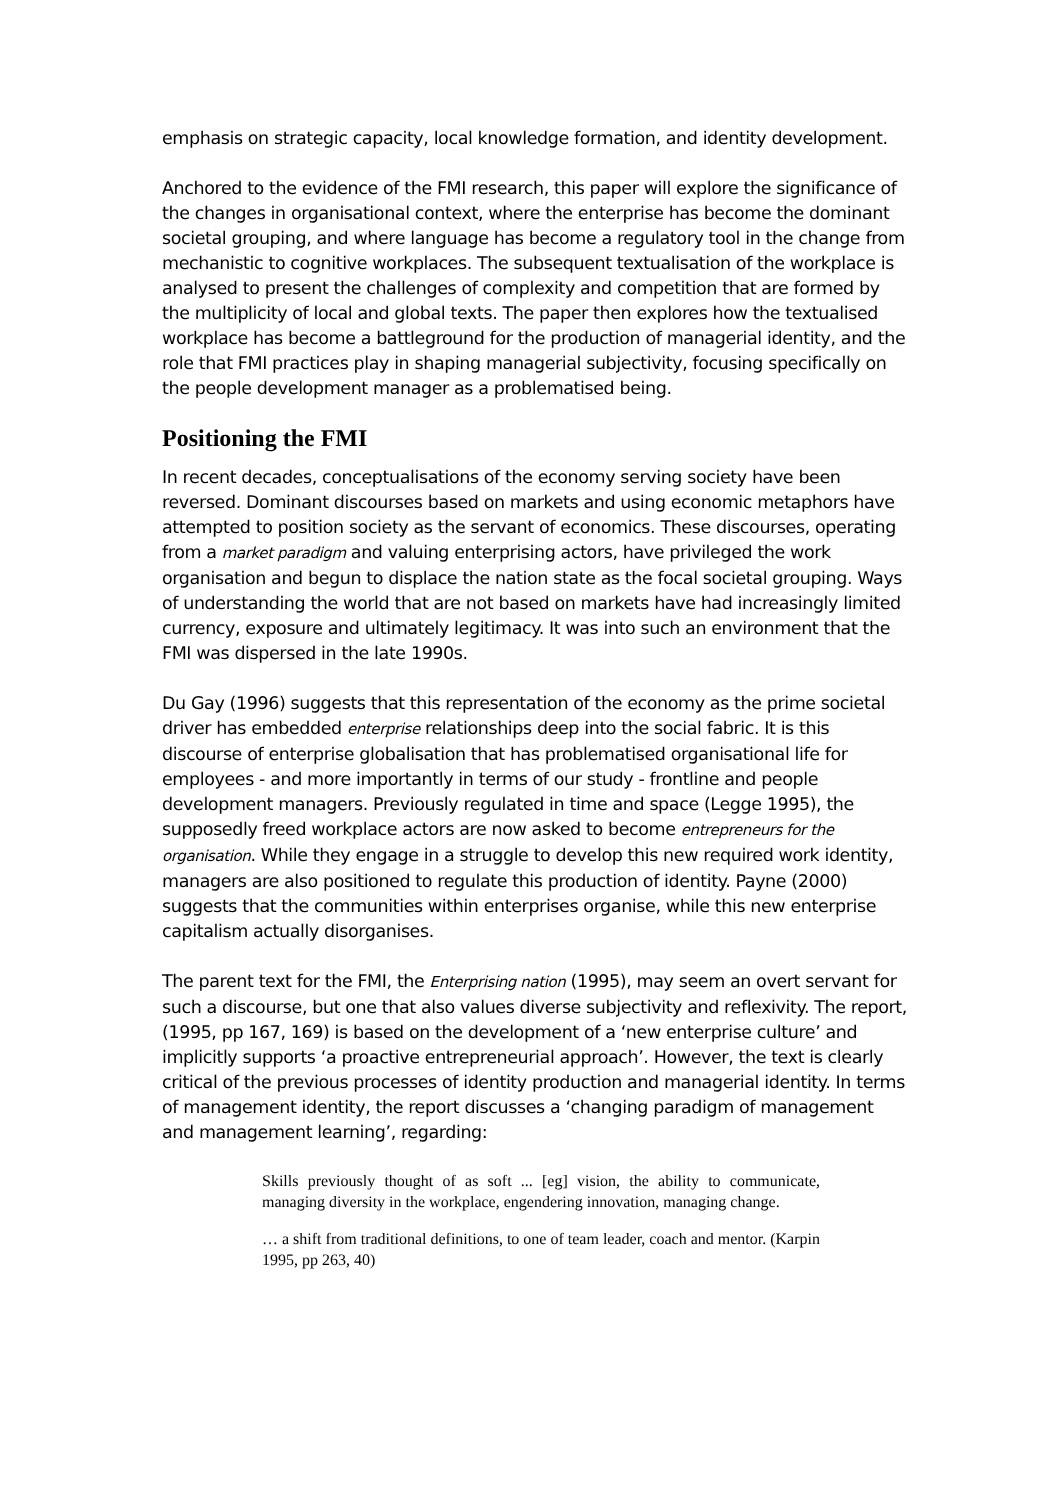emphasis on strategic capacity, local knowledge formation, and identity development.
Anchored to the evidence of the FMI research, this paper will explore the significance of the changes in organisational context, where the enterprise has become the dominant societal grouping, and where language has become a regulatory tool in the change from mechanistic to cognitive workplaces. The subsequent textualisation of the workplace is analysed to present the challenges of complexity and competition that are formed by the multiplicity of local and global texts. The paper then explores how the textualised workplace has become a battleground for the production of managerial identity, and the role that FMI practices play in shaping managerial subjectivity, focusing specifically on the people development manager as a problematised being.
Positioning the FMI
In recent decades, conceptualisations of the economy serving society have been reversed. Dominant discourses based on markets and using economic metaphors have attempted to position society as the servant of economics. These discourses, operating from a market paradigm and valuing enterprising actors, have privileged the work organisation and begun to displace the nation state as the focal societal grouping. Ways of understanding the world that are not based on markets have had increasingly limited currency, exposure and ultimately legitimacy. It was into such an environment that the FMI was dispersed in the late 1990s.
Du Gay (1996) suggests that this representation of the economy as the prime societal driver has embedded enterprise relationships deep into the social fabric. It is this discourse of enterprise globalisation that has problematised organisational life for employees - and more importantly in terms of our study - frontline and people development managers. Previously regulated in time and space (Legge 1995), the supposedly freed workplace actors are now asked to become entrepreneurs for the organisation. While they engage in a struggle to develop this new required work identity, managers are also positioned to regulate this production of identity. Payne (2000) suggests that the communities within enterprises organise, while this new enterprise capitalism actually disorganises.
The parent text for the FMI, the Enterprising nation (1995), may seem an overt servant for such a discourse, but one that also values diverse subjectivity and reflexivity. The report, (1995, pp 167, 169) is based on the development of a ‘new enterprise culture’ and implicitly supports ‘a proactive entrepreneurial approach’. However, the text is clearly critical of the previous processes of identity production and managerial identity. In terms of management identity, the report discusses a ‘changing paradigm of management and management learning’, regarding:
Skills previously thought of as soft ... [eg] vision, the ability to communicate, managing diversity in the workplace, engendering innovation, managing change.
… a shift from traditional definitions, to one of team leader, coach and mentor. (Karpin 1995, pp 263, 40)